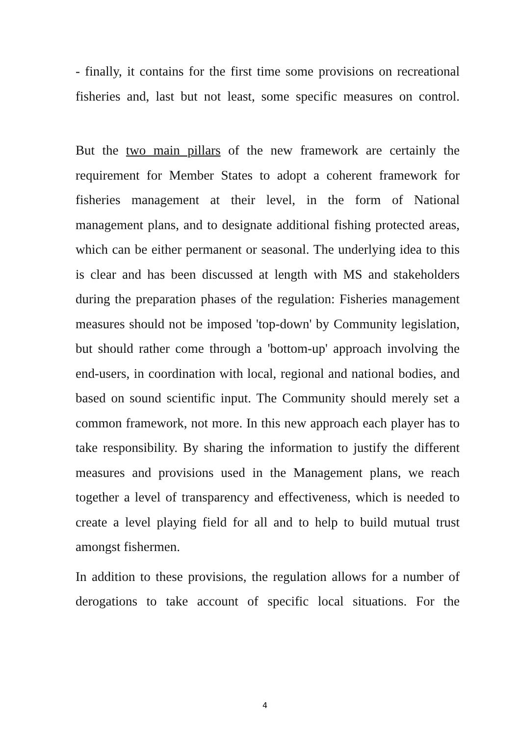- finally, it contains for the first time some provisions on recreational fisheries and, last but not least, some specific measures on control.
But the two main pillars of the new framework are certainly the requirement for Member States to adopt a coherent framework for fisheries management at their level, in the form of National management plans, and to designate additional fishing protected areas, which can be either permanent or seasonal. The underlying idea to this is clear and has been discussed at length with MS and stakeholders during the preparation phases of the regulation: Fisheries management measures should not be imposed 'top-down' by Community legislation, but should rather come through a 'bottom-up' approach involving the end-users, in coordination with local, regional and national bodies, and based on sound scientific input. The Community should merely set a common framework, not more. In this new approach each player has to take responsibility. By sharing the information to justify the different measures and provisions used in the Management plans, we reach together a level of transparency and effectiveness, which is needed to create a level playing field for all and to help to build mutual trust amongst fishermen.
In addition to these provisions, the regulation allows for a number of derogations to take account of specific local situations. For the
4